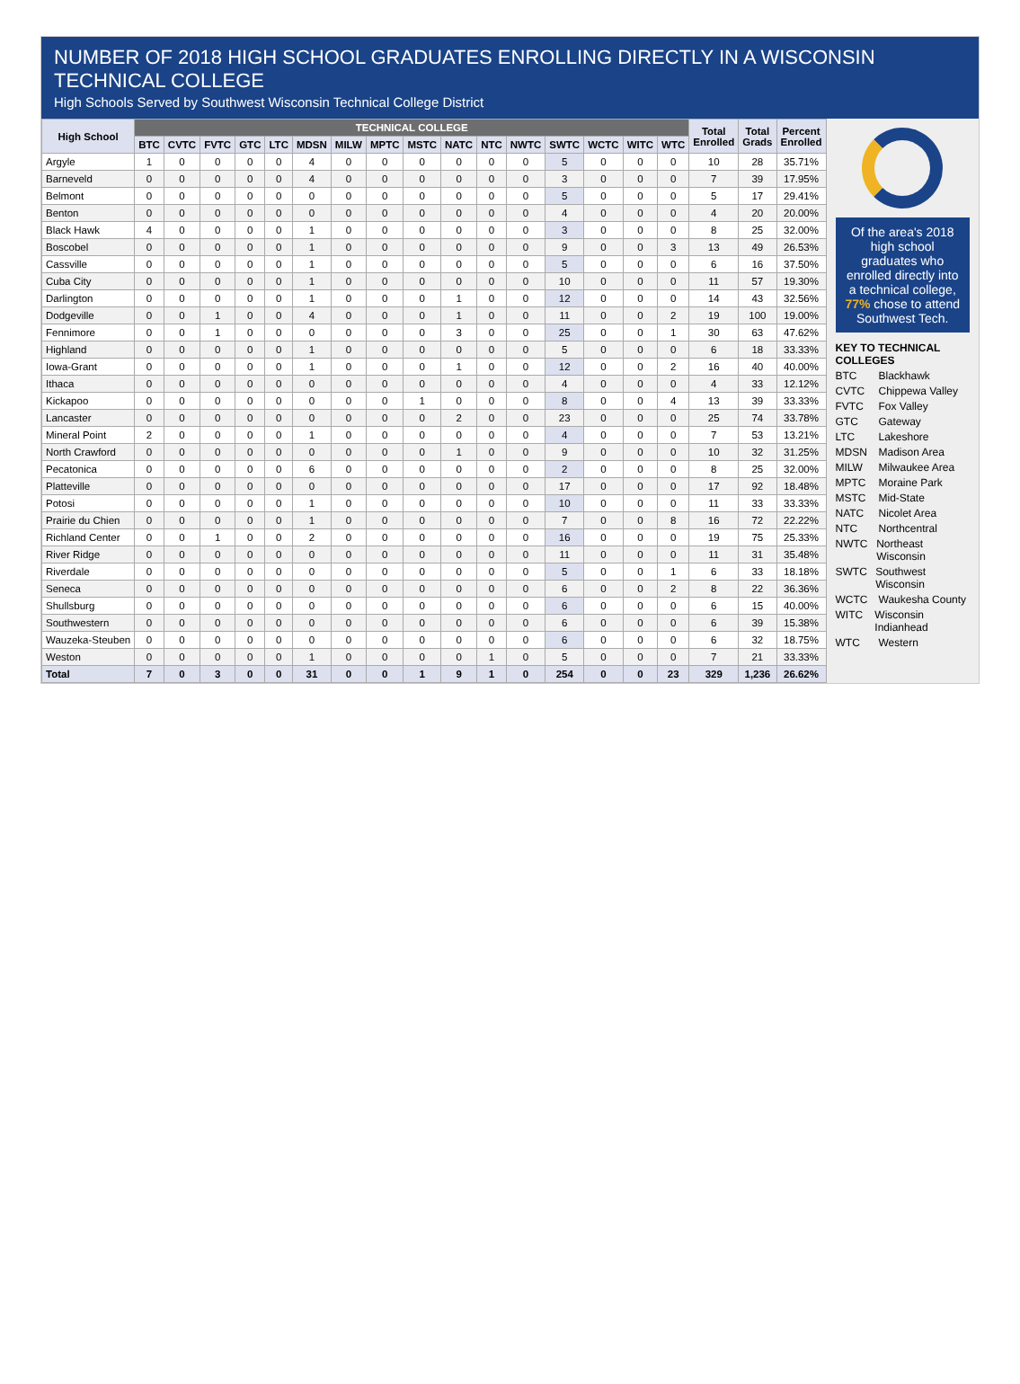NUMBER OF 2018 HIGH SCHOOL GRADUATES ENROLLING DIRECTLY IN A WISCONSIN TECHNICAL COLLEGE
High Schools Served by Southwest Wisconsin Technical College District
| High School | TECHNICAL COLLEGE | | | | | | | | | | | | | | | | Total Enrolled | Total Grads | Percent Enrolled |
| --- | --- | --- | --- | --- | --- | --- | --- | --- | --- | --- | --- | --- | --- | --- | --- | --- | --- | --- | --- |
| | BTC | CVTC | FVTC | GTC | LTC | MDSN | MILW | MPTC | MSTC | NATC | NTC | NWTC | SWTC | WCTC | WITC | WTC | | | |
| Argyle | 1 | 0 | 0 | 0 | 0 | 4 | 0 | 0 | 0 | 0 | 0 | 0 | 5 | 0 | 0 | 0 | 10 | 28 | 35.71% |
| Barneveld | 0 | 0 | 0 | 0 | 0 | 4 | 0 | 0 | 0 | 0 | 0 | 0 | 3 | 0 | 0 | 0 | 7 | 39 | 17.95% |
| Belmont | 0 | 0 | 0 | 0 | 0 | 0 | 0 | 0 | 0 | 0 | 0 | 0 | 5 | 0 | 0 | 0 | 5 | 17 | 29.41% |
| Benton | 0 | 0 | 0 | 0 | 0 | 0 | 0 | 0 | 0 | 0 | 0 | 0 | 4 | 0 | 0 | 0 | 4 | 20 | 20.00% |
| Black Hawk | 4 | 0 | 0 | 0 | 0 | 1 | 0 | 0 | 0 | 0 | 0 | 0 | 3 | 0 | 0 | 0 | 8 | 25 | 32.00% |
| Boscobel | 0 | 0 | 0 | 0 | 0 | 1 | 0 | 0 | 0 | 0 | 0 | 0 | 9 | 0 | 0 | 3 | 13 | 49 | 26.53% |
| Cassville | 0 | 0 | 0 | 0 | 0 | 1 | 0 | 0 | 0 | 0 | 0 | 0 | 5 | 0 | 0 | 0 | 6 | 16 | 37.50% |
| Cuba City | 0 | 0 | 0 | 0 | 0 | 1 | 0 | 0 | 0 | 0 | 0 | 0 | 10 | 0 | 0 | 0 | 11 | 57 | 19.30% |
| Darlington | 0 | 0 | 0 | 0 | 0 | 1 | 0 | 0 | 0 | 1 | 0 | 0 | 12 | 0 | 0 | 0 | 14 | 43 | 32.56% |
| Dodgeville | 0 | 0 | 1 | 0 | 0 | 4 | 0 | 0 | 0 | 1 | 0 | 0 | 11 | 0 | 0 | 2 | 19 | 100 | 19.00% |
| Fennimore | 0 | 0 | 1 | 0 | 0 | 0 | 0 | 0 | 0 | 3 | 0 | 0 | 25 | 0 | 0 | 1 | 30 | 63 | 47.62% |
| Highland | 0 | 0 | 0 | 0 | 0 | 1 | 0 | 0 | 0 | 0 | 0 | 0 | 5 | 0 | 0 | 0 | 6 | 18 | 33.33% |
| Iowa-Grant | 0 | 0 | 0 | 0 | 0 | 1 | 0 | 0 | 0 | 1 | 0 | 0 | 12 | 0 | 0 | 2 | 16 | 40 | 40.00% |
| Ithaca | 0 | 0 | 0 | 0 | 0 | 0 | 0 | 0 | 0 | 0 | 0 | 0 | 4 | 0 | 0 | 0 | 4 | 33 | 12.12% |
| Kickapoo | 0 | 0 | 0 | 0 | 0 | 0 | 0 | 0 | 1 | 0 | 0 | 0 | 8 | 0 | 0 | 4 | 13 | 39 | 33.33% |
| Lancaster | 0 | 0 | 0 | 0 | 0 | 0 | 0 | 0 | 0 | 2 | 0 | 0 | 23 | 0 | 0 | 0 | 25 | 74 | 33.78% |
| Mineral Point | 2 | 0 | 0 | 0 | 0 | 1 | 0 | 0 | 0 | 0 | 0 | 0 | 4 | 0 | 0 | 0 | 7 | 53 | 13.21% |
| North Crawford | 0 | 0 | 0 | 0 | 0 | 0 | 0 | 0 | 0 | 1 | 0 | 0 | 9 | 0 | 0 | 0 | 10 | 32 | 31.25% |
| Pecatonica | 0 | 0 | 0 | 0 | 0 | 6 | 0 | 0 | 0 | 0 | 0 | 0 | 2 | 0 | 0 | 0 | 8 | 25 | 32.00% |
| Platteville | 0 | 0 | 0 | 0 | 0 | 0 | 0 | 0 | 0 | 0 | 0 | 0 | 17 | 0 | 0 | 0 | 17 | 92 | 18.48% |
| Potosi | 0 | 0 | 0 | 0 | 0 | 1 | 0 | 0 | 0 | 0 | 0 | 0 | 10 | 0 | 0 | 0 | 11 | 33 | 33.33% |
| Prairie du Chien | 0 | 0 | 0 | 0 | 0 | 1 | 0 | 0 | 0 | 0 | 0 | 0 | 7 | 0 | 0 | 8 | 16 | 72 | 22.22% |
| Richland Center | 0 | 0 | 1 | 0 | 0 | 2 | 0 | 0 | 0 | 0 | 0 | 0 | 16 | 0 | 0 | 0 | 19 | 75 | 25.33% |
| River Ridge | 0 | 0 | 0 | 0 | 0 | 0 | 0 | 0 | 0 | 0 | 0 | 0 | 11 | 0 | 0 | 0 | 11 | 31 | 35.48% |
| Riverdale | 0 | 0 | 0 | 0 | 0 | 0 | 0 | 0 | 0 | 0 | 0 | 0 | 5 | 0 | 0 | 1 | 6 | 33 | 18.18% |
| Seneca | 0 | 0 | 0 | 0 | 0 | 0 | 0 | 0 | 0 | 0 | 0 | 0 | 6 | 0 | 0 | 2 | 8 | 22 | 36.36% |
| Shullsburg | 0 | 0 | 0 | 0 | 0 | 0 | 0 | 0 | 0 | 0 | 0 | 0 | 6 | 0 | 0 | 0 | 6 | 15 | 40.00% |
| Southwestern | 0 | 0 | 0 | 0 | 0 | 0 | 0 | 0 | 0 | 0 | 0 | 0 | 6 | 0 | 0 | 0 | 6 | 39 | 15.38% |
| Wauzeka-Steuben | 0 | 0 | 0 | 0 | 0 | 0 | 0 | 0 | 0 | 0 | 0 | 0 | 6 | 0 | 0 | 0 | 6 | 32 | 18.75% |
| Weston | 0 | 0 | 0 | 0 | 0 | 1 | 0 | 0 | 0 | 0 | 1 | 0 | 5 | 0 | 0 | 0 | 7 | 21 | 33.33% |
| Total | 7 | 0 | 3 | 0 | 0 | 31 | 0 | 0 | 1 | 9 | 1 | 0 | 254 | 0 | 0 | 23 | 329 | 1,236 | 26.62% |
Of the area's 2018 high school graduates who enrolled directly into a technical college, 77% chose to attend Southwest Tech.
KEY TO TECHNICAL COLLEGES
BTC Blackhawk
CVTC Chippewa Valley
FVTC Fox Valley
GTC Gateway
LTC Lakeshore
MDSN Madison Area
MILW Milwaukee Area
MPTC Moraine Park
MSTC Mid-State
NATC Nicolet Area
NTC Northcentral
NWTC Northeast Wisconsin
SWTC Southwest Wisconsin
WCTC Waukesha County
WITC Wisconsin Indianhead
WTC Western